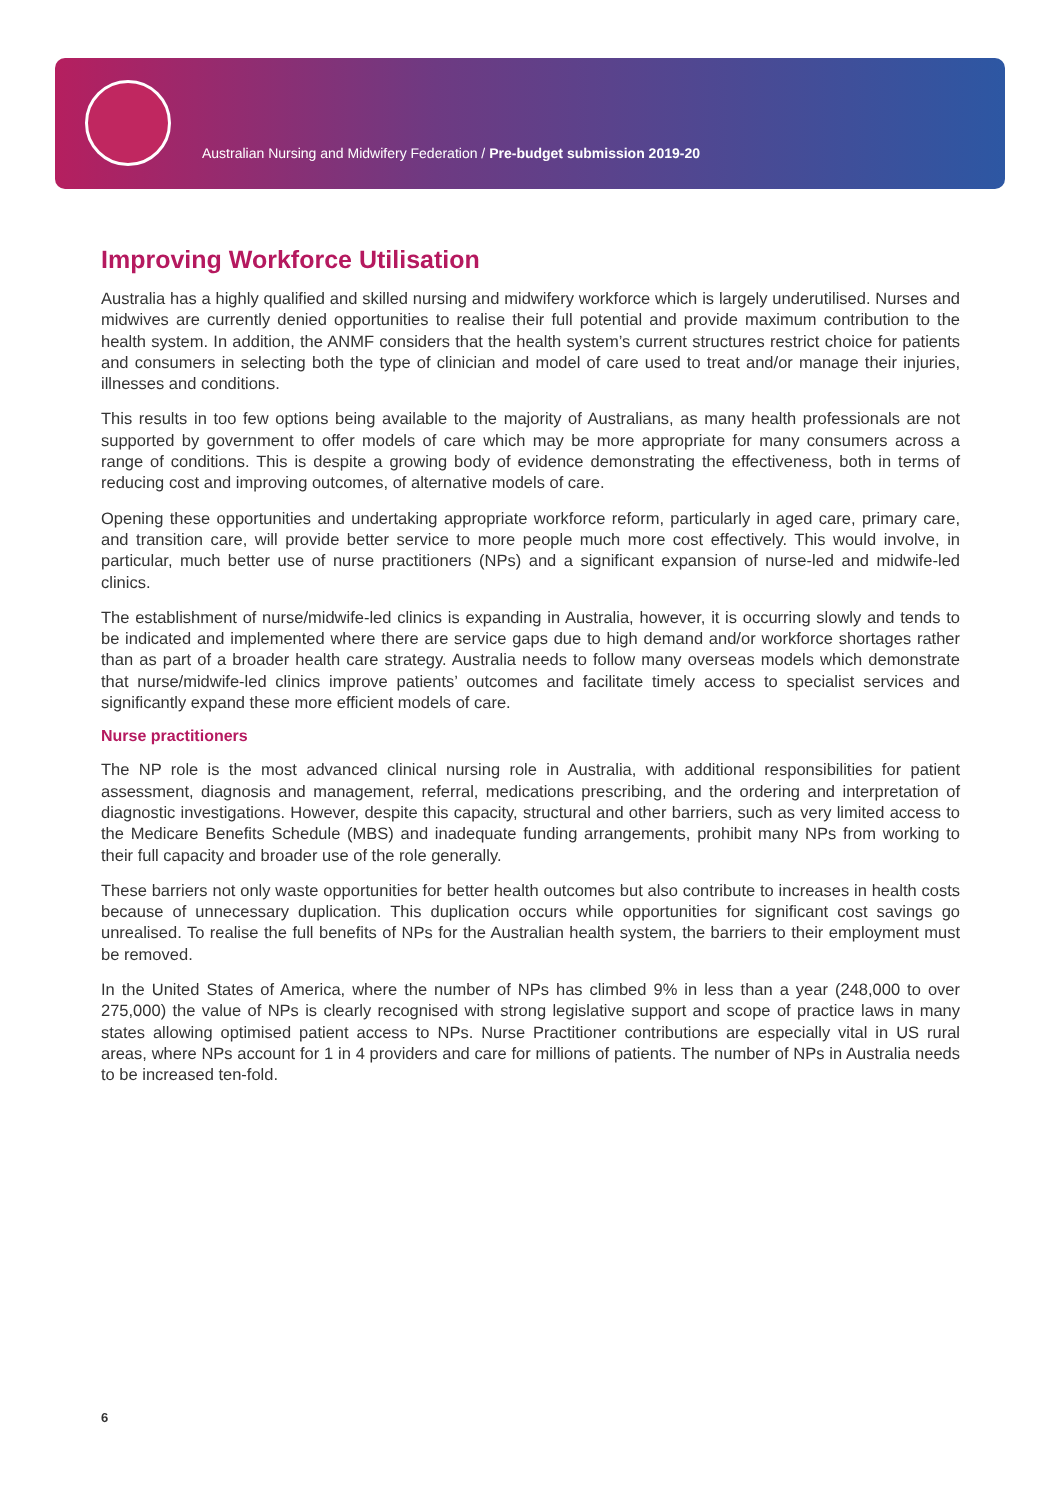Australian Nursing and Midwifery Federation / Pre-budget submission 2019-20
Improving Workforce Utilisation
Australia has a highly qualified and skilled nursing and midwifery workforce which is largely underutilised. Nurses and midwives are currently denied opportunities to realise their full potential and provide maximum contribution to the health system. In addition, the ANMF considers that the health system’s current structures restrict choice for patients and consumers in selecting both the type of clinician and model of care used to treat and/or manage their injuries, illnesses and conditions.
This results in too few options being available to the majority of Australians, as many health professionals are not supported by government to offer models of care which may be more appropriate for many consumers across a range of conditions. This is despite a growing body of evidence demonstrating the effectiveness, both in terms of reducing cost and improving outcomes, of alternative models of care.
Opening these opportunities and undertaking appropriate workforce reform, particularly in aged care, primary care, and transition care, will provide better service to more people much more cost effectively. This would involve, in particular, much better use of nurse practitioners (NPs) and a significant expansion of nurse-led and midwife-led clinics.
The establishment of nurse/midwife-led clinics is expanding in Australia, however, it is occurring slowly and tends to be indicated and implemented where there are service gaps due to high demand and/or workforce shortages rather than as part of a broader health care strategy. Australia needs to follow many overseas models which demonstrate that nurse/midwife-led clinics improve patients’ outcomes and facilitate timely access to specialist services and significantly expand these more efficient models of care.
Nurse practitioners
The NP role is the most advanced clinical nursing role in Australia, with additional responsibilities for patient assessment, diagnosis and management, referral, medications prescribing, and the ordering and interpretation of diagnostic investigations. However, despite this capacity, structural and other barriers, such as very limited access to the Medicare Benefits Schedule (MBS) and inadequate funding arrangements, prohibit many NPs from working to their full capacity and broader use of the role generally.
These barriers not only waste opportunities for better health outcomes but also contribute to increases in health costs because of unnecessary duplication. This duplication occurs while opportunities for significant cost savings go unrealised. To realise the full benefits of NPs for the Australian health system, the barriers to their employment must be removed.
In the United States of America, where the number of NPs has climbed 9% in less than a year (248,000 to over 275,000) the value of NPs is clearly recognised with strong legislative support and scope of practice laws in many states allowing optimised patient access to NPs. Nurse Practitioner contributions are especially vital in US rural areas, where NPs account for 1 in 4 providers and care for millions of patients. The number of NPs in Australia needs to be increased ten-fold.
6